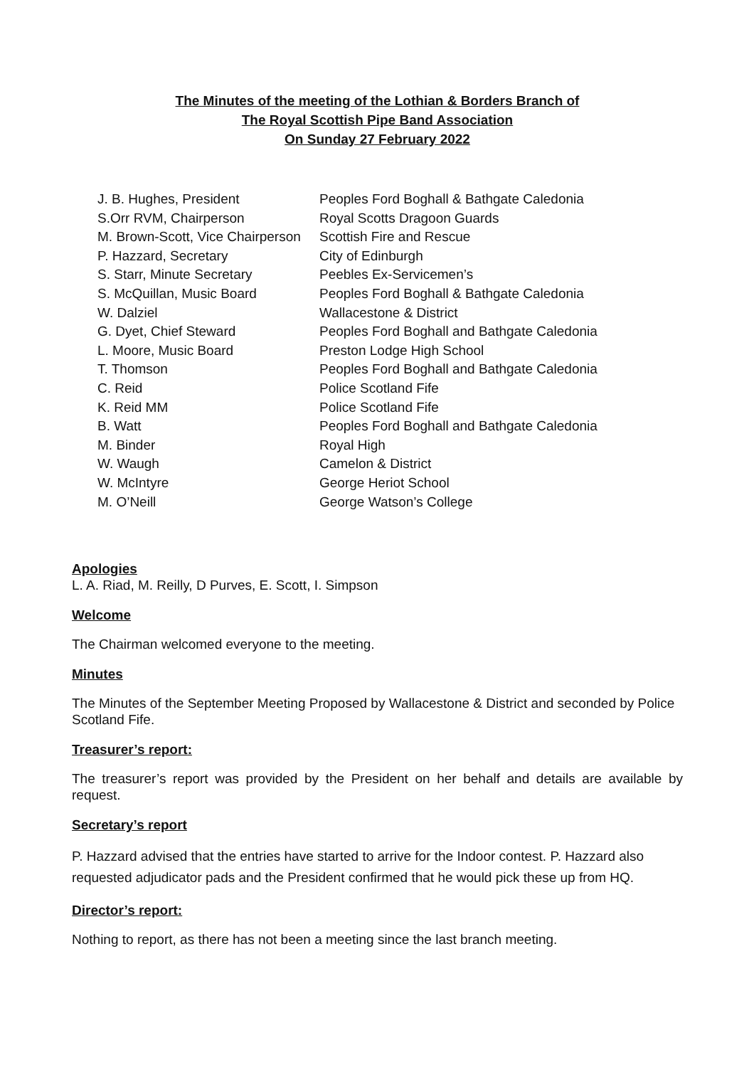The Minutes of the meeting of the Lothian & Borders Branch of
The Royal Scottish Pipe Band Association
On Sunday 27 February 2022
| J. B. Hughes, President | Peoples Ford Boghall & Bathgate Caledonia |
| S.Orr RVM, Chairperson | Royal Scotts Dragoon Guards |
| M. Brown-Scott, Vice Chairperson | Scottish Fire and Rescue |
| P. Hazzard, Secretary | City of Edinburgh |
| S. Starr, Minute Secretary | Peebles Ex-Servicemen’s |
| S. McQuillan, Music Board | Peoples Ford Boghall & Bathgate Caledonia |
| W. Dalziel | Wallacestone & District |
| G. Dyet, Chief Steward | Peoples Ford Boghall and Bathgate Caledonia |
| L. Moore, Music Board | Preston Lodge High School |
| T. Thomson | Peoples Ford Boghall and Bathgate Caledonia |
| C. Reid | Police Scotland Fife |
| K. Reid MM | Police Scotland Fife |
| B. Watt | Peoples Ford Boghall and Bathgate Caledonia |
| M. Binder | Royal High |
| W. Waugh | Camelon & District |
| W. McIntyre | George Heriot School |
| M. O’Neill | George Watson’s College |
Apologies
L. A. Riad, M. Reilly, D Purves, E. Scott, I. Simpson
Welcome
The Chairman welcomed everyone to the meeting.
Minutes
The Minutes of the September Meeting Proposed by Wallacestone & District and seconded by Police Scotland Fife.
Treasurer’s report:
The treasurer’s report was provided by the President on her behalf and details are available by request.
Secretary’s report
P. Hazzard advised that the entries have started to arrive for the Indoor contest. P. Hazzard also requested adjudicator pads and the President confirmed that he would pick these up from HQ.
Director’s report:
Nothing to report, as there has not been a meeting since the last branch meeting.